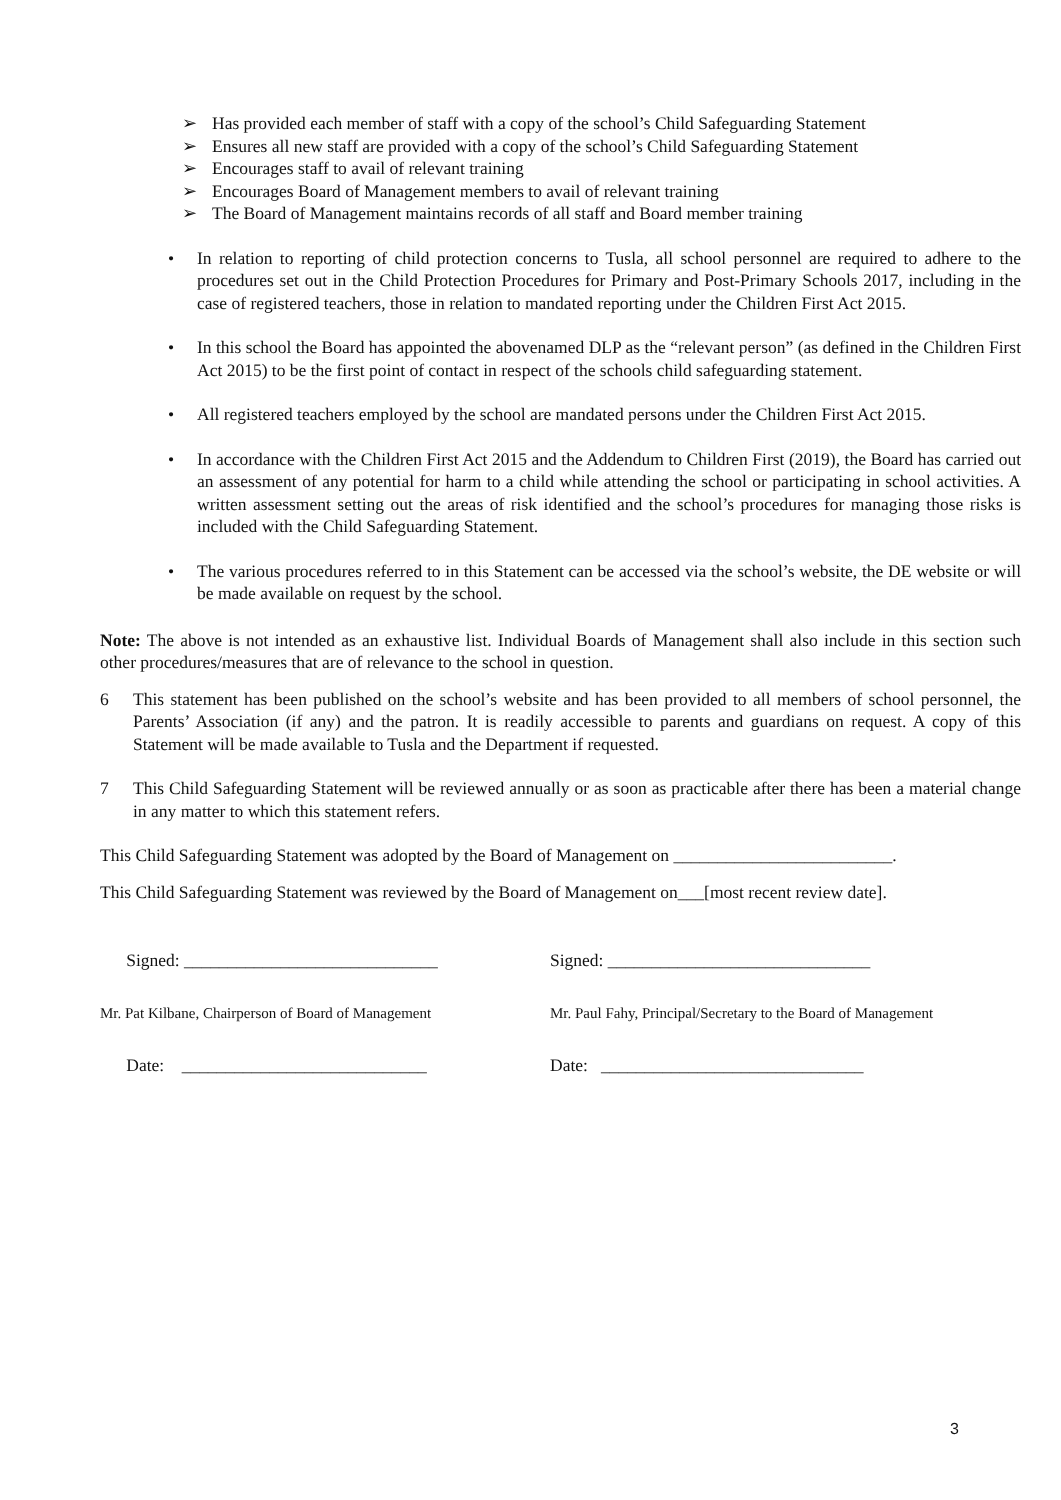➢ Has provided each member of staff with a copy of the school’s Child Safeguarding Statement
➢ Ensures all new staff are provided with a copy of the school’s Child Safeguarding Statement
➢ Encourages staff to avail of relevant training
➢ Encourages Board of Management members to avail of relevant training
➢ The Board of Management maintains records of all staff and Board member training
• In relation to reporting of child protection concerns to Tusla, all school personnel are required to adhere to the procedures set out in the Child Protection Procedures for Primary and Post-Primary Schools 2017, including in the case of registered teachers, those in relation to mandated reporting under the Children First Act 2015.
• In this school the Board has appointed the abovenamed DLP as the “relevant person” (as defined in the Children First Act 2015) to be the first point of contact in respect of the schools child safeguarding statement.
• All registered teachers employed by the school are mandated persons under the Children First Act 2015.
• In accordance with the Children First Act 2015 and the Addendum to Children First (2019), the Board has carried out an assessment of any potential for harm to a child while attending the school or participating in school activities. A written assessment setting out the areas of risk identified and the school’s procedures for managing those risks is included with the Child Safeguarding Statement.
• The various procedures referred to in this Statement can be accessed via the school’s website, the DE website or will be made available on request by the school.
Note: The above is not intended as an exhaustive list. Individual Boards of Management shall also include in this section such other procedures/measures that are of relevance to the school in question.
6 This statement has been published on the school’s website and has been provided to all members of school personnel, the Parents’ Association (if any) and the patron. It is readily accessible to parents and guardians on request. A copy of this Statement will be made available to Tusla and the Department if requested.
7 This Child Safeguarding Statement will be reviewed annually or as soon as practicable after there has been a material change in any matter to which this statement refers.
This Child Safeguarding Statement was adopted by the Board of Management on _________________________.
This Child Safeguarding Statement was reviewed by the Board of Management on___[most recent review date].
Signed: _____________________________ Signed: ______________________________
Mr. Pat Kilbane, Chairperson of Board of Management
Mr. Paul Fahy, Principal/Secretary to the Board of Management
Date: ____________________________ Date: ______________________________
3